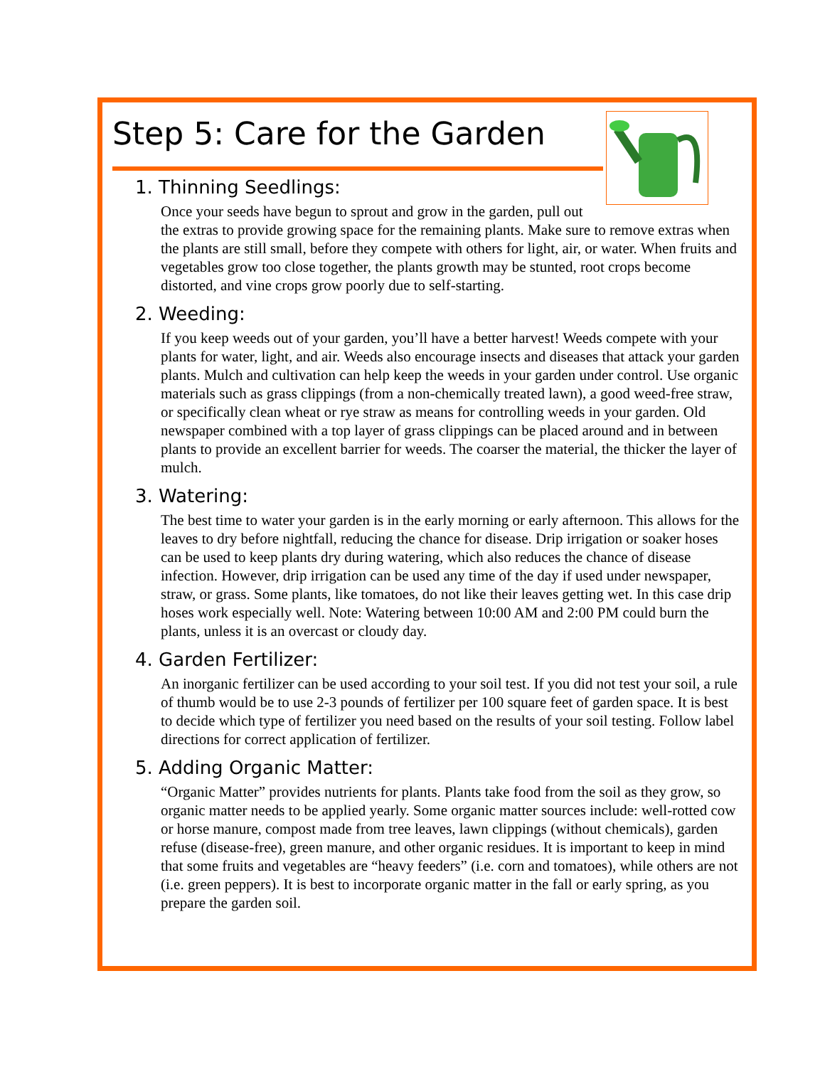Step 5: Care for the Garden
1. Thinning Seedlings:
Once your seeds have begun to sprout and grow in the garden, pull out the extras to provide growing space for the remaining plants. Make sure to remove extras when the plants are still small, before they compete with others for light, air, or water. When fruits and vegetables grow too close together, the plants growth may be stunted, root crops become distorted, and vine crops grow poorly due to self-starting.
2. Weeding:
If you keep weeds out of your garden, you’ll have a better harvest! Weeds compete with your plants for water, light, and air. Weeds also encourage insects and diseases that attack your garden plants. Mulch and cultivation can help keep the weeds in your garden under control. Use organic materials such as grass clippings (from a non-chemically treated lawn), a good weed-free straw, or specifically clean wheat or rye straw as means for controlling weeds in your garden. Old newspaper combined with a top layer of grass clippings can be placed around and in between plants to provide an excellent barrier for weeds. The coarser the material, the thicker the layer of mulch.
3. Watering:
The best time to water your garden is in the early morning or early afternoon. This allows for the leaves to dry before nightfall, reducing the chance for disease. Drip irrigation or soaker hoses can be used to keep plants dry during watering, which also reduces the chance of disease infection. However, drip irrigation can be used any time of the day if used under newspaper, straw, or grass. Some plants, like tomatoes, do not like their leaves getting wet. In this case drip hoses work especially well. Note: Watering between 10:00 AM and 2:00 PM could burn the plants, unless it is an overcast or cloudy day.
4. Garden Fertilizer:
An inorganic fertilizer can be used according to your soil test. If you did not test your soil, a rule of thumb would be to use 2-3 pounds of fertilizer per 100 square feet of garden space. It is best to decide which type of fertilizer you need based on the results of your soil testing. Follow label directions for correct application of fertilizer.
5. Adding Organic Matter:
“Organic Matter” provides nutrients for plants. Plants take food from the soil as they grow, so organic matter needs to be applied yearly. Some organic matter sources include: well-rotted cow or horse manure, compost made from tree leaves, lawn clippings (without chemicals), garden refuse (disease-free), green manure, and other organic residues. It is important to keep in mind that some fruits and vegetables are “heavy feeders” (i.e. corn and tomatoes), while others are not (i.e. green peppers). It is best to incorporate organic matter in the fall or early spring, as you prepare the garden soil.